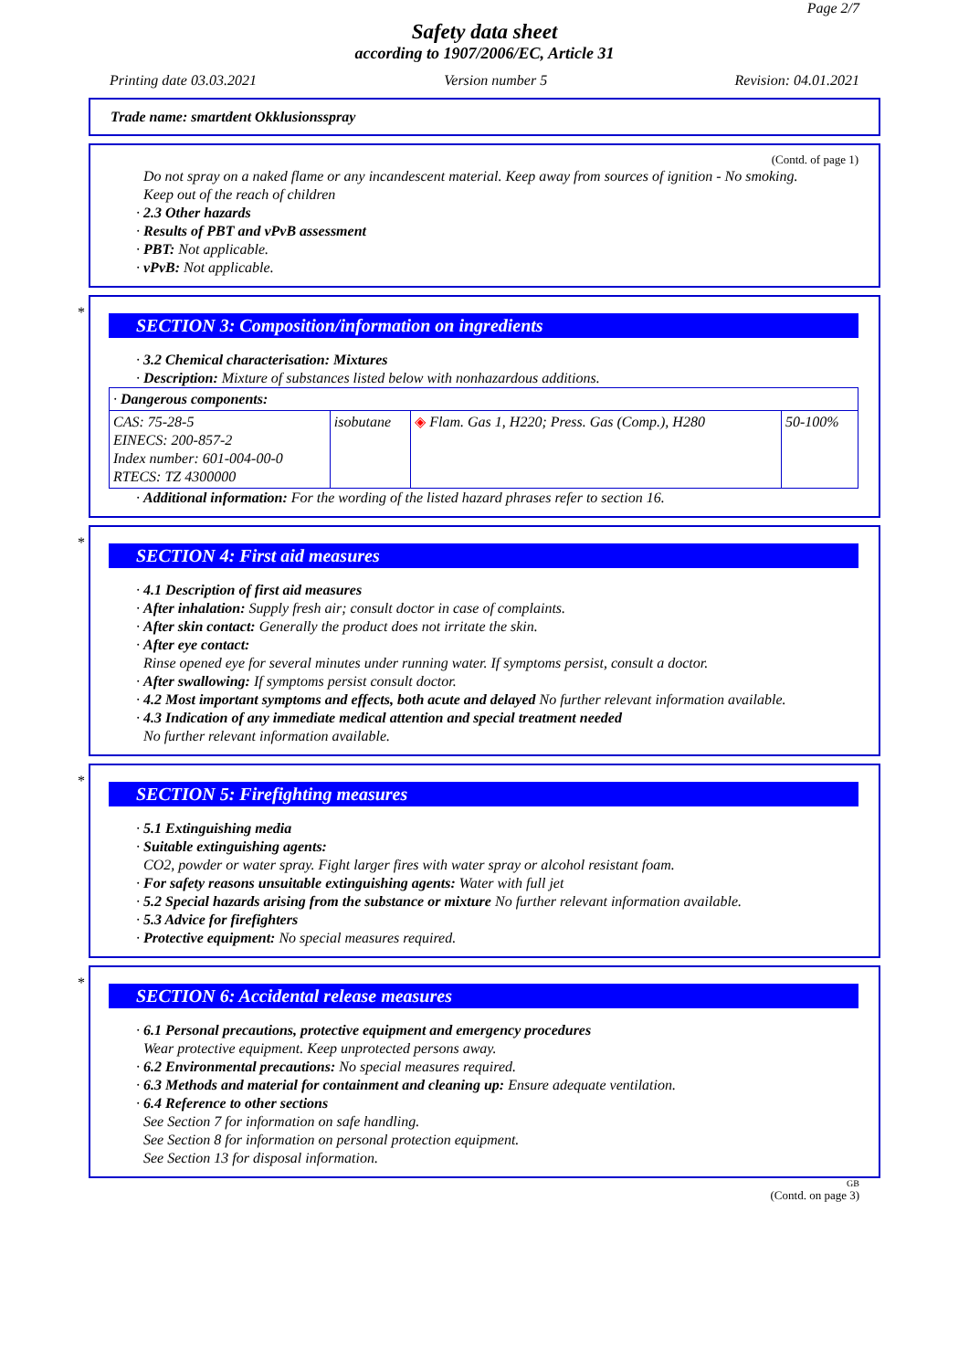Page 2/7
Safety data sheet
according to 1907/2006/EC, Article 31
Printing date 03.03.2021 Version number 5 Revision: 04.01.2021
Trade name: smartdent Okklusionsspray
(Contd. of page 1)
Do not spray on a naked flame or any incandescent material. Keep away from sources of ignition - No smoking.
Keep out of the reach of children
· 2.3 Other hazards
· Results of PBT and vPvB assessment
· PBT: Not applicable.
· vPvB: Not applicable.
*
SECTION 3: Composition/information on ingredients
· 3.2 Chemical characterisation: Mixtures
· Description: Mixture of substances listed below with nonhazardous additions.
| · Dangerous components: | | | |
| CAS: 75-28-5 EINECS: 200-857-2 Index number: 601-004-00-0 RTECS: TZ 4300000 | isobutane | ◈ Flam. Gas 1, H220; Press. Gas (Comp.), H280 | 50-100% |
· Additional information: For the wording of the listed hazard phrases refer to section 16.
*
SECTION 4: First aid measures
· 4.1 Description of first aid measures
· After inhalation: Supply fresh air; consult doctor in case of complaints.
· After skin contact: Generally the product does not irritate the skin.
· After eye contact:
Rinse opened eye for several minutes under running water. If symptoms persist, consult a doctor.
· After swallowing: If symptoms persist consult doctor.
· 4.2 Most important symptoms and effects, both acute and delayed No further relevant information available.
· 4.3 Indication of any immediate medical attention and special treatment needed
No further relevant information available.
*
SECTION 5: Firefighting measures
· 5.1 Extinguishing media
· Suitable extinguishing agents:
CO2, powder or water spray. Fight larger fires with water spray or alcohol resistant foam.
· For safety reasons unsuitable extinguishing agents: Water with full jet
· 5.2 Special hazards arising from the substance or mixture No further relevant information available.
· 5.3 Advice for firefighters
· Protective equipment: No special measures required.
*
SECTION 6: Accidental release measures
· 6.1 Personal precautions, protective equipment and emergency procedures
Wear protective equipment. Keep unprotected persons away.
· 6.2 Environmental precautions: No special measures required.
· 6.3 Methods and material for containment and cleaning up: Ensure adequate ventilation.
· 6.4 Reference to other sections
See Section 7 for information on safe handling.
See Section 8 for information on personal protection equipment.
See Section 13 for disposal information.
GB
(Contd. on page 3)